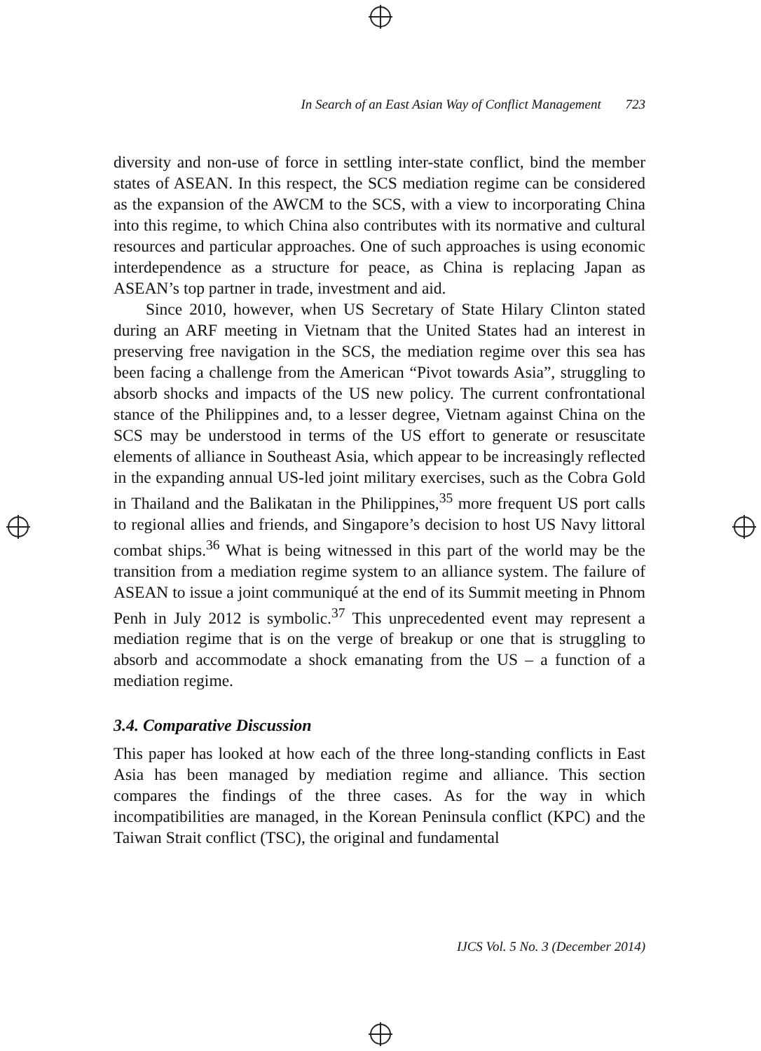In Search of an East Asian Way of Conflict Management 723
diversity and non-use of force in settling inter-state conflict, bind the member states of ASEAN. In this respect, the SCS mediation regime can be considered as the expansion of the AWCM to the SCS, with a view to incorporating China into this regime, to which China also contributes with its normative and cultural resources and particular approaches. One of such approaches is using economic interdependence as a structure for peace, as China is replacing Japan as ASEAN’s top partner in trade, investment and aid.
Since 2010, however, when US Secretary of State Hilary Clinton stated during an ARF meeting in Vietnam that the United States had an interest in preserving free navigation in the SCS, the mediation regime over this sea has been facing a challenge from the American “Pivot towards Asia”, struggling to absorb shocks and impacts of the US new policy. The current confrontational stance of the Philippines and, to a lesser degree, Vietnam against China on the SCS may be understood in terms of the US effort to generate or resuscitate elements of alliance in Southeast Asia, which appear to be increasingly reflected in the expanding annual US-led joint military exercises, such as the Cobra Gold in Thailand and the Balikatan in the Philippines,<sup>35</sup> more frequent US port calls to regional allies and friends, and Singapore’s decision to host US Navy littoral combat ships.<sup>36</sup> What is being witnessed in this part of the world may be the transition from a mediation regime system to an alliance system. The failure of ASEAN to issue a joint communiqué at the end of its Summit meeting in Phnom Penh in July 2012 is symbolic.<sup>37</sup> This unprecedented event may represent a mediation regime that is on the verge of breakup or one that is struggling to absorb and accommodate a shock emanating from the US – a function of a mediation regime.
3.4. Comparative Discussion
This paper has looked at how each of the three long-standing conflicts in East Asia has been managed by mediation regime and alliance. This section compares the findings of the three cases. As for the way in which incompatibilities are managed, in the Korean Peninsula conflict (KPC) and the Taiwan Strait conflict (TSC), the original and fundamental
IJCS Vol. 5 No. 3 (December 2014)